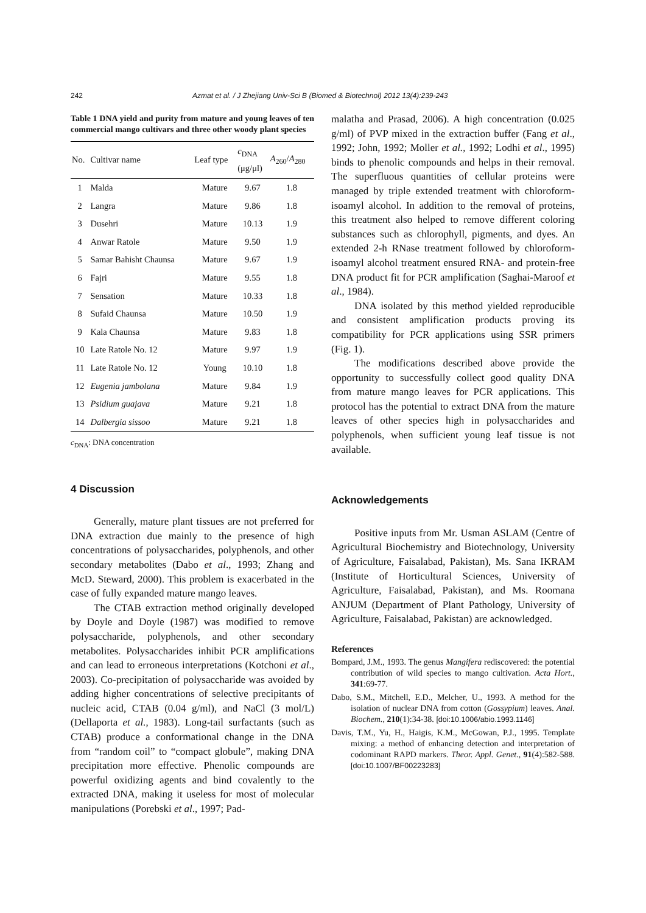242 Azmat et al. / J Zhejiang Univ-Sci B (Biomed & Biotechnol) 2012 13(4):239-243
Table 1 DNA yield and purity from mature and young leaves of ten commercial mango cultivars and three other woody plant species
| No. | Cultivar name | Leaf type | c<sub>DNA</sub> (μg/μl) | A<sub>260</sub>/ A<sub>280</sub> |
| --- | --- | --- | --- | --- |
| 1 | Malda | Mature | 9.67 | 1.8 |
| 2 | Langra | Mature | 9.86 | 1.8 |
| 3 | Dusehri | Mature | 10.13 | 1.9 |
| 4 | Anwar Ratole | Mature | 9.50 | 1.9 |
| 5 | Samar Bahisht Chaunsa | Mature | 9.67 | 1.9 |
| 6 | Fajri | Mature | 9.55 | 1.8 |
| 7 | Sensation | Mature | 10.33 | 1.8 |
| 8 | Sufaid Chaunsa | Mature | 10.50 | 1.9 |
| 9 | Kala Chaunsa | Mature | 9.83 | 1.8 |
| 10 | Late Ratole No. 12 | Mature | 9.97 | 1.9 |
| 11 | Late Ratole No. 12 | Young | 10.10 | 1.8 |
| 12 | Eugenia jambolana | Mature | 9.84 | 1.9 |
| 13 | Psidium guajava | Mature | 9.21 | 1.8 |
| 14 | Dalbergia sissoo | Mature | 9.21 | 1.8 |
c<sub>DNA</sub>: DNA concentration
4 Discussion
Generally, mature plant tissues are not preferred for DNA extraction due mainly to the presence of high concentrations of polysaccharides, polyphenols, and other secondary metabolites (Dabo et al., 1993; Zhang and McD. Steward, 2000). This problem is exacerbated in the case of fully expanded mature mango leaves.
The CTAB extraction method originally developed by Doyle and Doyle (1987) was modified to remove polysaccharide, polyphenols, and other secondary metabolites. Polysaccharides inhibit PCR amplifications and can lead to erroneous interpretations (Kotchoni et al., 2003). Co-precipitation of polysaccharide was avoided by adding higher concentrations of selective precipitants of nucleic acid, CTAB (0.04 g/ml), and NaCl (3 mol/L) (Dellaporta et al., 1983). Long-tail surfactants (such as CTAB) produce a conformational change in the DNA from “random coil” to “compact globule”, making DNA precipitation more effective. Phenolic compounds are powerful oxidizing agents and bind covalently to the extracted DNA, making it useless for most of molecular manipulations (Porebski et al., 1997; Pad-
malatha and Prasad, 2006). A high concentration (0.025 g/ml) of PVP mixed in the extraction buffer (Fang et al., 1992; John, 1992; Moller et al., 1992; Lodhi et al., 1995) binds to phenolic compounds and helps in their removal. The superfluous quantities of cellular proteins were managed by triple extended treatment with chloroform-isoamyl alcohol. In addition to the removal of proteins, this treatment also helped to remove different coloring substances such as chlorophyll, pigments, and dyes. An extended 2-h RNase treatment followed by chloroform-isoamyl alcohol treatment ensured RNA- and protein-free DNA product fit for PCR amplification (Saghai-Maroof et al., 1984).
DNA isolated by this method yielded reproducible and consistent amplification products proving its compatibility for PCR applications using SSR primers (Fig. 1).
The modifications described above provide the opportunity to successfully collect good quality DNA from mature mango leaves for PCR applications. This protocol has the potential to extract DNA from the mature leaves of other species high in polysaccharides and polyphenols, when sufficient young leaf tissue is not available.
Acknowledgements
Positive inputs from Mr. Usman ASLAM (Centre of Agricultural Biochemistry and Biotechnology, University of Agriculture, Faisalabad, Pakistan), Ms. Sana IKRAM (Institute of Horticultural Sciences, University of Agriculture, Faisalabad, Pakistan), and Ms. Roomana ANJUM (Department of Plant Pathology, University of Agriculture, Faisalabad, Pakistan) are acknowledged.
References
Bompard, J.M., 1993. The genus Mangifera rediscovered: the potential contribution of wild species to mango cultivation. Acta Hort., 341:69-77.
Dabo, S.M., Mitchell, E.D., Melcher, U., 1993. A method for the isolation of nuclear DNA from cotton (Gossypium) leaves. Anal. Biochem., 210(1):34-38. [doi:10.1006/abio.1993.1146]
Davis, T.M., Yu, H., Haigis, K.M., McGowan, P.J., 1995. Template mixing: a method of enhancing detection and interpretation of codominant RAPD markers. Theor. Appl. Genet., 91(4):582-588. [doi:10.1007/BF00223283]